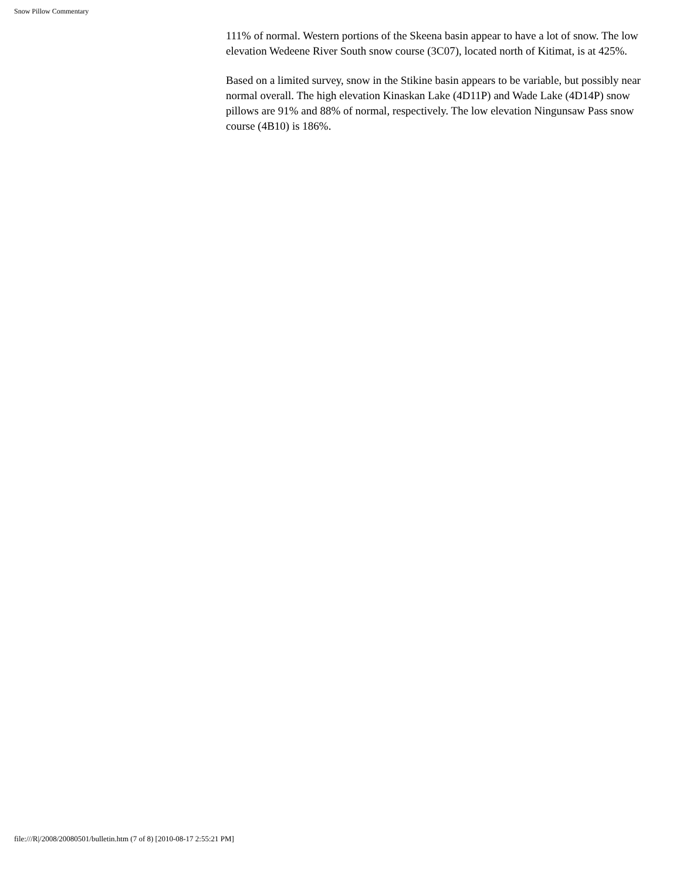Snow Pillow Commentary
111% of normal. Western portions of the Skeena basin appear to have a lot of snow. The low elevation Wedeene River South snow course (3C07), located north of Kitimat, is at 425%.
Based on a limited survey, snow in the Stikine basin appears to be variable, but possibly near normal overall. The high elevation Kinaskan Lake (4D11P) and Wade Lake (4D14P) snow pillows are 91% and 88% of normal, respectively. The low elevation Ningunsaw Pass snow course (4B10) is 186%.
file:///R|/2008/20080501/bulletin.htm (7 of 8) [2010-08-17 2:55:21 PM]